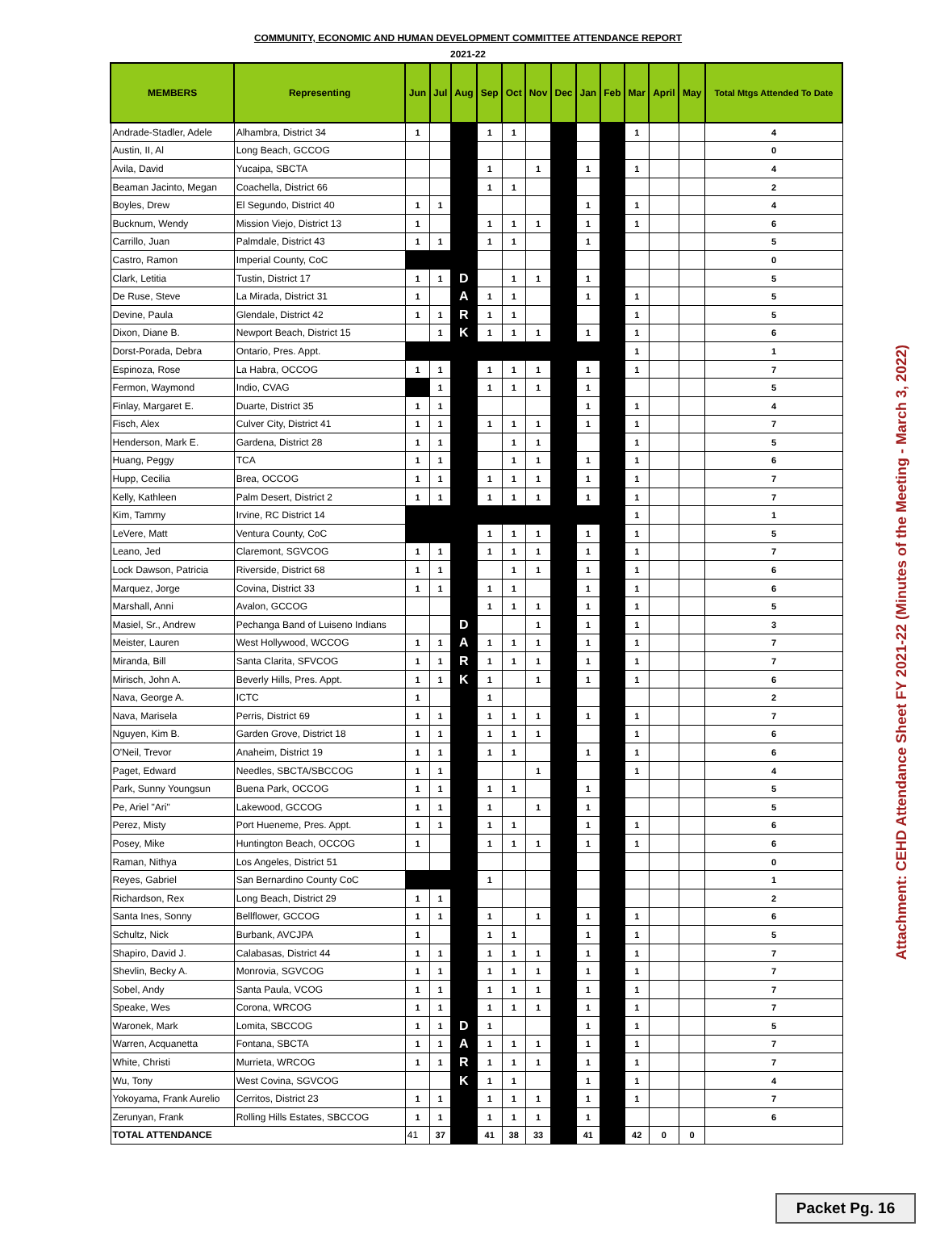COMMUNITY, ECONOMIC AND HUMAN DEVELOPMENT COMMITTEE ATTENDANCE REPORT
2021-22
| MEMBERS | Representing | Jun | Jul | Aug | Sep | Oct | Nov | Dec | Jan | Feb | Mar | April | May | Total Mtgs Attended To Date |
| --- | --- | --- | --- | --- | --- | --- | --- | --- | --- | --- | --- | --- | --- | --- |
| Andrade-Stadler, Adele | Alhambra, District 34 | 1 | | | 1 | 1 | | | | | 1 | | | 4 |
| Austin, II, Al | Long Beach, GCCOG | | | | | | | | | | | | | 0 |
| Avila, David | Yucaipa, SBCTA | | | | 1 | | 1 | | 1 | | 1 | | | 4 |
| Beaman Jacinto, Megan | Coachella, District 66 | | | | 1 | 1 | | | | | | | | 2 |
| Boyles, Drew | El Segundo, District 40 | 1 | 1 | | | | | | 1 | | 1 | | | 4 |
| Bucknum, Wendy | Mission Viejo, District 13 | 1 | | | 1 | 1 | 1 | | 1 | | 1 | | | 6 |
| Carrillo, Juan | Palmdale, District 43 | 1 | 1 | | 1 | 1 | | | 1 | | | | | 5 |
| Castro, Ramon | Imperial County, CoC | | | | | | | | | | | | | 0 |
| Clark, Letitia | Tustin, District 17 | 1 | 1 | D | | 1 | 1 | | 1 | | | | | 5 |
| De Ruse, Steve | La Mirada, District 31 | 1 | | A | 1 | 1 | | | 1 | | 1 | | | 5 |
| Devine, Paula | Glendale, District 42 | 1 | 1 | R | 1 | 1 | | | | | 1 | | | 5 |
| Dixon, Diane B. | Newport Beach, District 15 | | 1 | K | 1 | 1 | 1 | | 1 | | 1 | | | 6 |
| Dorst-Porada, Debra | Ontario, Pres. Appt. | | | | | | | | | | 1 | | | 1 |
| Espinoza, Rose | La Habra, OCCOG | 1 | 1 | | 1 | 1 | 1 | | 1 | | 1 | | | 7 |
| Fermon, Waymond | Indio, CVAG | | 1 | | 1 | 1 | 1 | | 1 | | | | | 5 |
| Finlay, Margaret E. | Duarte, District 35 | 1 | 1 | | | | | | 1 | | 1 | | | 4 |
| Fisch, Alex | Culver City, District 41 | 1 | 1 | | 1 | 1 | 1 | | 1 | | 1 | | | 7 |
| Henderson, Mark E. | Gardena, District 28 | 1 | 1 | | | 1 | 1 | | | | 1 | | | 5 |
| Huang, Peggy | TCA | 1 | 1 | | | 1 | 1 | | 1 | | 1 | | | 6 |
| Hupp, Cecilia | Brea, OCCOG | 1 | 1 | | 1 | 1 | 1 | | 1 | | 1 | | | 7 |
| Kelly, Kathleen | Palm Desert, District 2 | 1 | 1 | | 1 | 1 | 1 | | 1 | | 1 | | | 7 |
| Kim, Tammy | Irvine, RC District 14 | | | | | | | | | | 1 | | | 1 |
| LeVere, Matt | Ventura County, CoC | | | | 1 | 1 | 1 | | 1 | | 1 | | | 5 |
| Leano, Jed | Claremont, SGVCOG | 1 | 1 | | 1 | 1 | 1 | | 1 | | 1 | | | 7 |
| Lock Dawson, Patricia | Riverside, District 68 | 1 | 1 | | | 1 | 1 | | 1 | | 1 | | | 6 |
| Marquez, Jorge | Covina, District 33 | 1 | 1 | | 1 | 1 | | | 1 | | 1 | | | 6 |
| Marshall, Anni | Avalon, GCCOG | | | | 1 | 1 | 1 | | 1 | | 1 | | | 5 |
| Masiel, Sr., Andrew | Pechanga Band of Luiseno Indians | | | D | | | 1 | | 1 | | 1 | | | 3 |
| Meister, Lauren | West Hollywood, WCCOG | 1 | 1 | A | 1 | 1 | 1 | | 1 | | 1 | | | 7 |
| Miranda, Bill | Santa Clarita, SFVCOG | 1 | 1 | R | 1 | 1 | 1 | | 1 | | 1 | | | 7 |
| Mirisch, John A. | Beverly Hills, Pres. Appt. | 1 | 1 | K | 1 | | 1 | | 1 | | 1 | | | 6 |
| Nava, George A. | ICTC | 1 | | | 1 | | | | | | | | | 2 |
| Nava, Marisela | Perris, District 69 | 1 | 1 | | 1 | 1 | 1 | | 1 | | 1 | | | 7 |
| Nguyen, Kim B. | Garden Grove, District 18 | 1 | 1 | | 1 | 1 | 1 | | | | 1 | | | 6 |
| O'Neil, Trevor | Anaheim, District 19 | 1 | 1 | | 1 | 1 | | | 1 | | 1 | | | 6 |
| Paget, Edward | Needles, SBCTA/SBCCOG | 1 | 1 | | | | 1 | | | | 1 | | | 4 |
| Park, Sunny Youngsun | Buena Park, OCCOG | 1 | 1 | | 1 | 1 | | | 1 | | | | | 5 |
| Pe, Ariel "Ari" | Lakewood, GCCOG | 1 | 1 | | 1 | | 1 | | 1 | | | | | 5 |
| Perez, Misty | Port Hueneme, Pres. Appt. | 1 | 1 | | 1 | 1 | | | 1 | | 1 | | | 6 |
| Posey, Mike | Huntington Beach, OCCOG | 1 | | | 1 | 1 | 1 | | 1 | | 1 | | | 6 |
| Raman, Nithya | Los Angeles, District 51 | | | | | | | | | | | | | 0 |
| Reyes, Gabriel | San Bernardino County CoC | | | | 1 | | | | | | | | | 1 |
| Richardson, Rex | Long Beach, District 29 | 1 | 1 | | | | | | | | | | | 2 |
| Santa Ines, Sonny | Bellflower, GCCOG | 1 | 1 | | 1 | | 1 | | 1 | | 1 | | | 6 |
| Schultz, Nick | Burbank, AVCJPA | 1 | | | 1 | 1 | | | 1 | | 1 | | | 5 |
| Shapiro, David J. | Calabasas, District 44 | 1 | 1 | | 1 | 1 | 1 | | 1 | | 1 | | | 7 |
| Shevlin, Becky A. | Monrovia, SGVCOG | 1 | 1 | | 1 | 1 | 1 | | 1 | | 1 | | | 7 |
| Sobel, Andy | Santa Paula, VCOG | 1 | 1 | | 1 | 1 | 1 | | 1 | | 1 | | | 7 |
| Speake, Wes | Corona, WRCOG | 1 | 1 | | 1 | 1 | 1 | | 1 | | 1 | | | 7 |
| Waronek, Mark | Lomita, SBCCOG | 1 | 1 | D | 1 | | | | 1 | | 1 | | | 5 |
| Warren, Acquanetta | Fontana, SBCTA | 1 | 1 | A | 1 | 1 | 1 | | 1 | | 1 | | | 7 |
| White, Christi | Murrieta, WRCOG | 1 | 1 | R | 1 | 1 | 1 | | 1 | | 1 | | | 7 |
| Wu, Tony | West Covina, SGVCOG | | | K | 1 | 1 | | | 1 | | 1 | | | 4 |
| Yokoyama, Frank Aurelio | Cerritos, District 23 | 1 | 1 | | 1 | 1 | 1 | | 1 | | 1 | | | 7 |
| Zerunyan, Frank | Rolling Hills Estates, SBCCOG | 1 | 1 | | 1 | 1 | 1 | | 1 | | | | | 6 |
| TOTAL ATTENDANCE | | 41 | 37 | | 41 | 38 | 33 | | 41 | | 42 | 0 | 0 | |
Attachment: CEHD Attendance Sheet FY 2021-22 (Minutes of the Meeting - March 3, 2022)
Packet Pg. 16